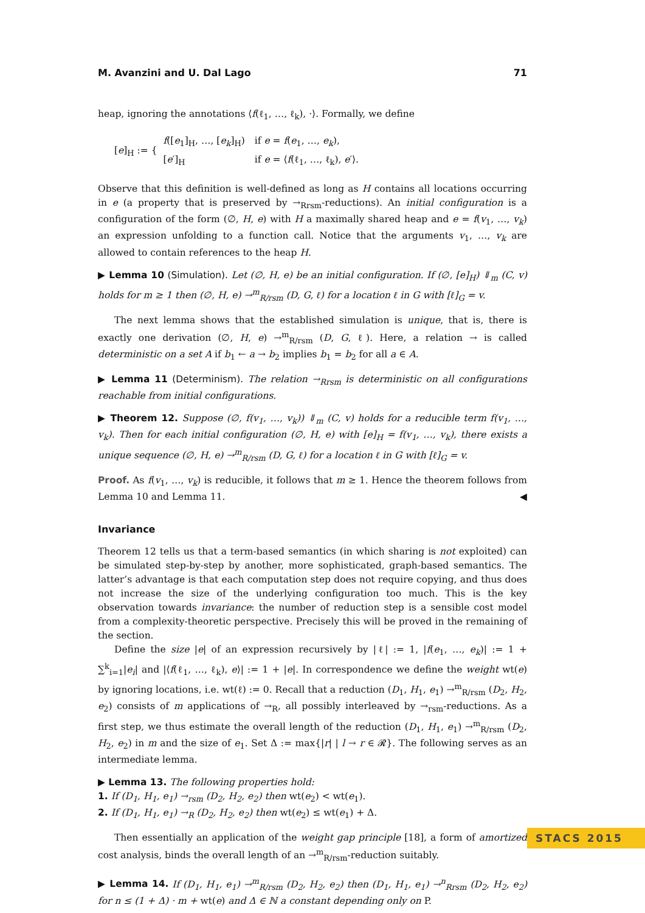M. Avanzini and U. Dal Lago 71
heap, ignoring the annotations ⟨f(ℓ<sub>1</sub>, …, ℓ<sub>k</sub>), ·⟩. Formally, we define
[e]<sub>H</sub> := {
| f ([ e<sub>1</sub>]<sub>H</sub>, …, [ e<sub>k</sub> ]<sub>H</sub>) | if e = f ( e<sub>1</sub>, …, e<sub>k</sub> ), |
| [ e ′]<sub>H</sub> | if e = ⟨ f (ℓ<sub>1</sub>, …, ℓ<sub>k</sub>), e ′⟩. |
Observe that this definition is well-defined as long as H contains all locations occurring in e (a property that is preserved by →<sub>Rrsm</sub>-reductions). An initial configuration is a configuration of the form (∅, H, e) with H a maximally shared heap and e = f(v<sub>1</sub>, …, v<sub>k</sub>) an expression unfolding to a function call. Notice that the arguments v<sub>1</sub>, …, v<sub>k</sub> are allowed to contain references to the heap H.
▶ Lemma 10 (Simulation). Let (∅, H, e) be an initial configuration. If (∅, [e]<sub>H</sub>) ⇓<sub>m</sub> (C, v) holds for m ≥ 1 then (∅, H, e) →<sup>m</sup><sub>R/rsm</sub> (D, G, ℓ) for a location ℓ in G with [ℓ]<sub>G</sub> = v.
The next lemma shows that the established simulation is unique, that is, there is exactly one derivation (∅, H, e) →<sup>m</sup><sub>R/rsm</sub> (D, G, ℓ). Here, a relation → is called deterministic on a set A if b<sub>1</sub> ← a → b<sub>2</sub> implies b<sub>1</sub> = b<sub>2</sub> for all a ∈ A.
▶ Lemma 11 (Determinism). The relation →<sub>Rrsm</sub> is deterministic on all configurations reachable from initial configurations.
▶ Theorem 12. Suppose (∅, f(v<sub>1</sub>, …, v<sub>k</sub>)) ⇓<sub>m</sub> (C, v) holds for a reducible term f(v<sub>1</sub>, …, v<sub>k</sub>). Then for each initial configuration (∅, H, e) with [e]<sub>H</sub> = f(v<sub>1</sub>, …, v<sub>k</sub>), there exists a unique sequence (∅, H, e) →<sup>m</sup><sub>R/rsm</sub> (D, G, ℓ) for a location ℓ in G with [ℓ]<sub>G</sub> = v.
Proof. As f(v<sub>1</sub>, …, v<sub>k</sub>) is reducible, it follows that m ≥ 1. Hence the theorem follows from Lemma 10 and Lemma 11. ◀
Invariance
Theorem 12 tells us that a term-based semantics (in which sharing is not exploited) can be simulated step-by-step by another, more sophisticated, graph-based semantics. The latter’s advantage is that each computation step does not require copying, and thus does not increase the size of the underlying configuration too much. This is the key observation towards invariance: the number of reduction step is a sensible cost model from a complexity-theoretic perspective. Precisely this will be proved in the remaining of the section.
Define the size |e| of an expression recursively by |ℓ| := 1, |f(e<sub>1</sub>, …, e<sub>k</sub>)| := 1 + ∑<sup>k</sup><sub>i=1</sub>|e<sub>i</sub>| and |⟨f(ℓ<sub>1</sub>, …, ℓ<sub>k</sub>), e⟩| := 1 + |e|. In correspondence we define the weight wt(e) by ignoring locations, i.e. wt(ℓ) := 0. Recall that a reduction (D<sub>1</sub>, H<sub>1</sub>, e<sub>1</sub>) →<sup>m</sup><sub>R/rsm</sub> (D<sub>2</sub>, H<sub>2</sub>, e<sub>2</sub>) consists of m applications of →<sub>R</sub>, all possibly interleaved by →<sub>rsm</sub>-reductions. As a first step, we thus estimate the overall length of the reduction (D<sub>1</sub>, H<sub>1</sub>, e<sub>1</sub>) →<sup>m</sup><sub>R/rsm</sub> (D<sub>2</sub>, H<sub>2</sub>, e<sub>2</sub>) in m and the size of e<sub>1</sub>. Set Δ := max{|r| | l → r ∈ 𝓡}. The following serves as an intermediate lemma.
▶ Lemma 13. The following properties hold:
1. If (D<sub>1</sub>, H<sub>1</sub>, e<sub>1</sub>) →<sub>rsm</sub> (D<sub>2</sub>, H<sub>2</sub>, e<sub>2</sub>) then wt(e<sub>2</sub>) < wt(e<sub>1</sub>).
2. If (D<sub>1</sub>, H<sub>1</sub>, e<sub>1</sub>) →<sub>R</sub> (D<sub>2</sub>, H<sub>2</sub>, e<sub>2</sub>) then wt(e<sub>2</sub>) ≤ wt(e<sub>1</sub>) + Δ.
Then essentially an application of the weight gap principle [18], a form of amortized cost analysis, binds the overall length of an →<sup>m</sup><sub>R/rsm</sub>-reduction suitably.
▶ Lemma 14. If (D<sub>1</sub>, H<sub>1</sub>, e<sub>1</sub>) →<sup>m</sup><sub>R/rsm</sub> (D<sub>2</sub>, H<sub>2</sub>, e<sub>2</sub>) then (D<sub>1</sub>, H<sub>1</sub>, e<sub>1</sub>) →<sup>n</sup><sub>Rrsm</sub> (D<sub>2</sub>, H<sub>2</sub>, e<sub>2</sub>) for n ≤ (1 + Δ) · m + wt(e) and Δ ∈ ℕ a constant depending only on P.
STACS 2015